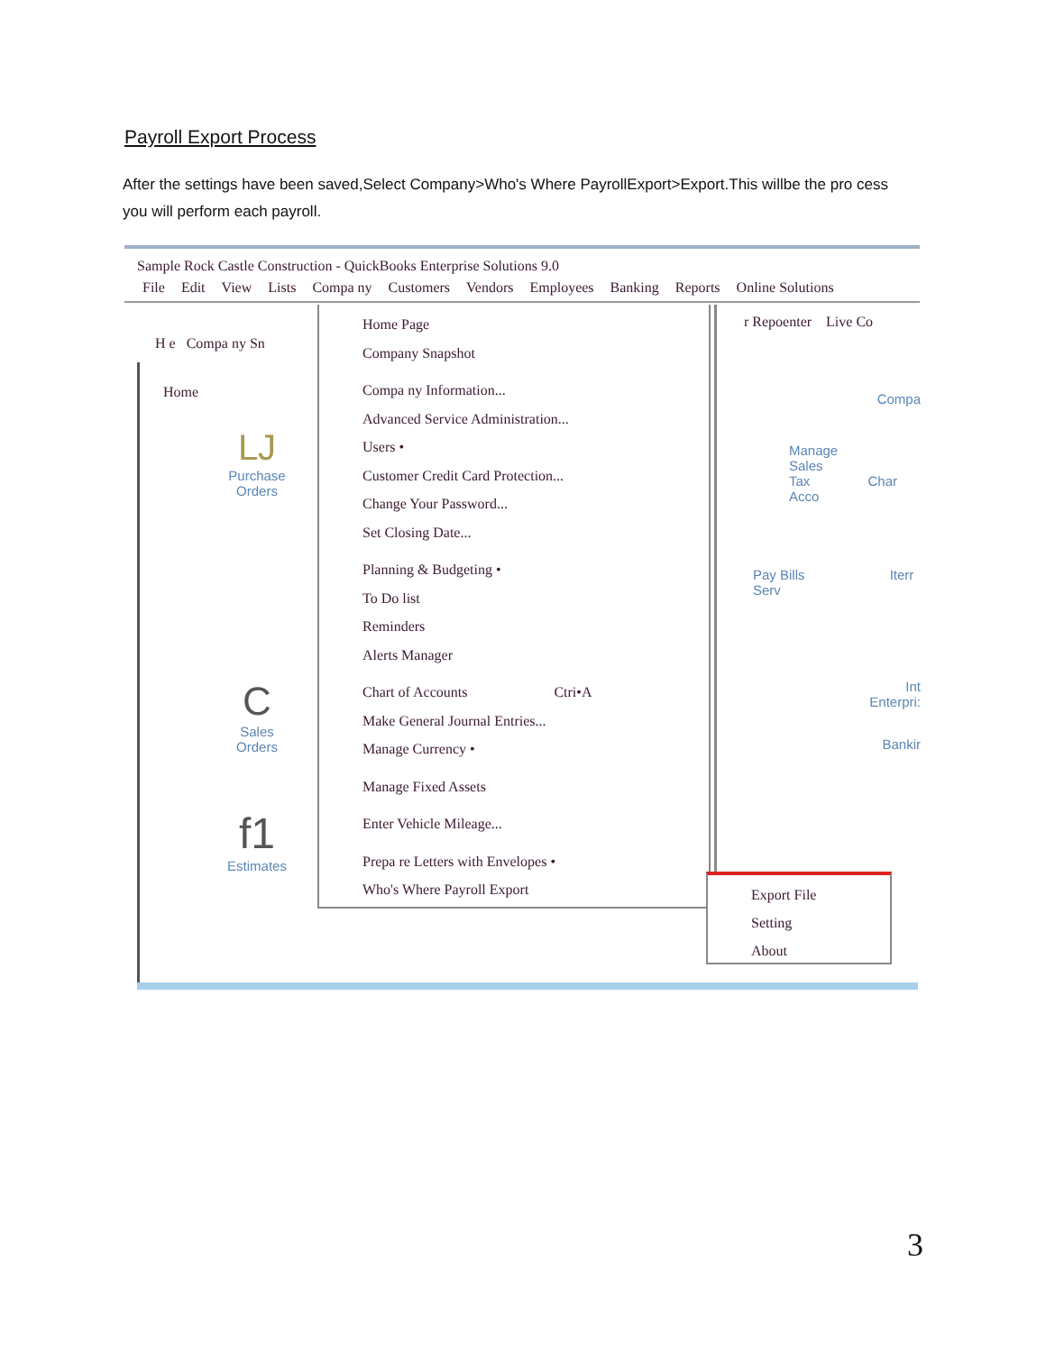Payroll Export Process
After the settings have been saved,Select Company>Who's Where PayrollExport>Export.This willbe the pro cess you will perform each payroll.
Sample Rock Castle Construction - QuickBooks Enterprise Solutions 9.0
File Edit View Lists Compa ny Customers Vendors Employees Banking Reports Online Solutions
H e Compa ny Sn
Home
LJ
Purchase
Orders
C
Sales
Orders
f1
Estimates
Home Page
Company Snapshot
Compa ny Information...
Advanced Service Administration...
Users •
Customer Credit Card Protection...
Change Your Password...
Set Closing Date...
Planning & Budgeting •
To Do list
Reminders
Alerts Manager
Chart of Accounts Ctri•A
Make General Journal Entries...
Manage Currency •
Manage Fixed Assets
Enter Vehicle Mileage...
Prepa re Letters with Envelopes •
Who's Where Payroll Export
r Repoenter Live Co
Compa
Manage
Sales
Tax Char Acco
Pay Bills Iterr Serv
Int
Enterpri:
Bankir
Export File
Setting
About
3